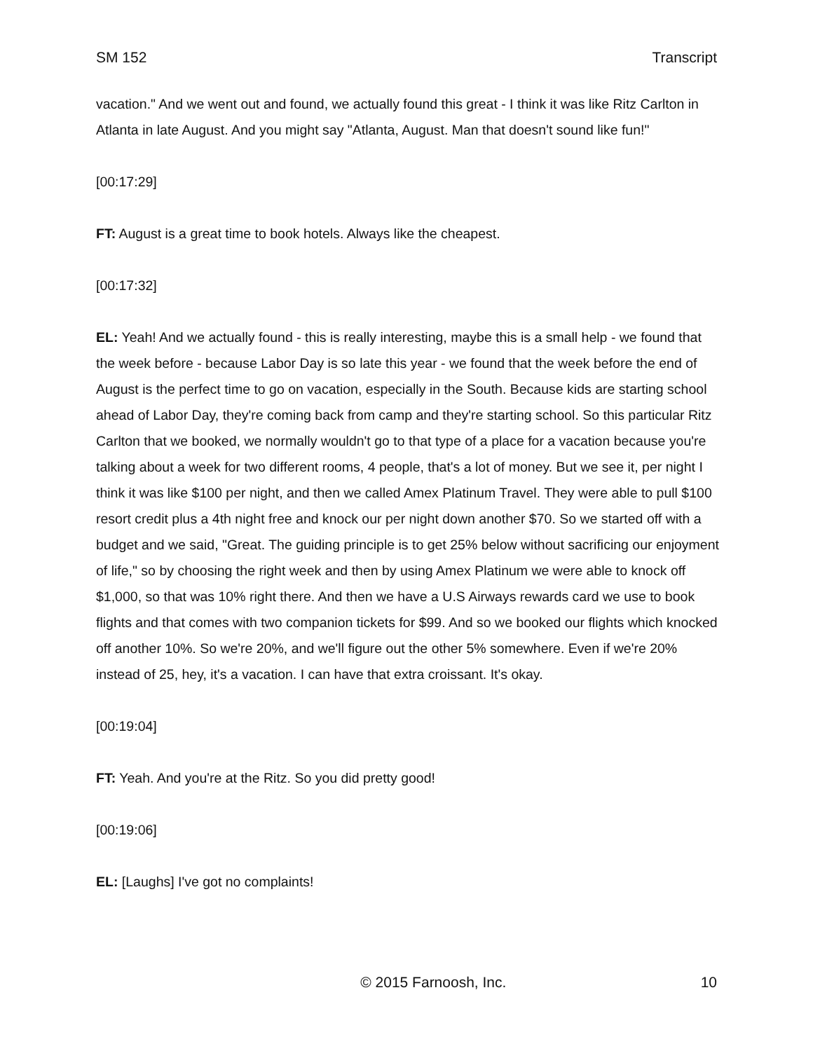SM 152 Transcript
vacation." And we went out and found, we actually found this great - I think it was like Ritz Carlton in Atlanta in late August. And you might say "Atlanta, August. Man that doesn't sound like fun!"
[00:17:29]
FT: August is a great time to book hotels. Always like the cheapest.
[00:17:32]
EL: Yeah! And we actually found - this is really interesting, maybe this is a small help - we found that the week before - because Labor Day is so late this year - we found that the week before the end of August is the perfect time to go on vacation, especially in the South. Because kids are starting school ahead of Labor Day, they're coming back from camp and they're starting school. So this particular Ritz Carlton that we booked, we normally wouldn't go to that type of a place for a vacation because you're talking about a week for two different rooms, 4 people, that's a lot of money. But we see it, per night I think it was like $100 per night, and then we called Amex Platinum Travel. They were able to pull $100 resort credit plus a 4th night free and knock our per night down another $70. So we started off with a budget and we said, "Great. The guiding principle is to get 25% below without sacrificing our enjoyment of life," so by choosing the right week and then by using Amex Platinum we were able to knock off $1,000, so that was 10% right there. And then we have a U.S Airways rewards card we use to book flights and that comes with two companion tickets for $99. And so we booked our flights which knocked off another 10%. So we're 20%, and we'll figure out the other 5% somewhere. Even if we're 20% instead of 25, hey, it's a vacation. I can have that extra croissant. It's okay.
[00:19:04]
FT: Yeah. And you're at the Ritz. So you did pretty good!
[00:19:06]
EL: [Laughs] I've got no complaints!
© 2015 Farnoosh, Inc. 10